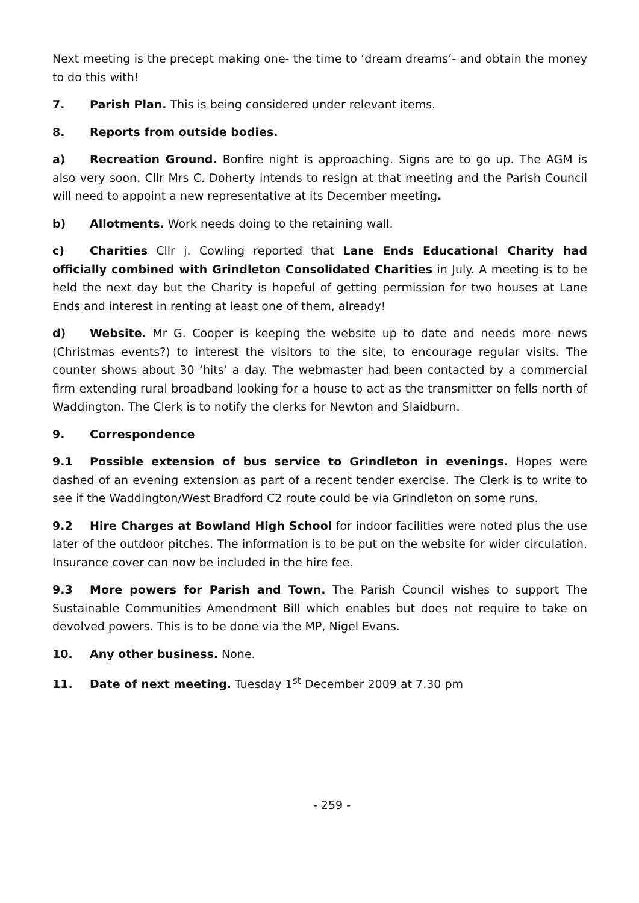Next meeting is the precept making one- the time to ‘dream dreams’- and obtain the money to do this with!
7. Parish Plan. This is being considered under relevant items.
8. Reports from outside bodies.
a) Recreation Ground. Bonfire night is approaching. Signs are to go up. The AGM is also very soon. Cllr Mrs C. Doherty intends to resign at that meeting and the Parish Council will need to appoint a new representative at its December meeting.
b) Allotments. Work needs doing to the retaining wall.
c) Charities Cllr j. Cowling reported that Lane Ends Educational Charity had officially combined with Grindleton Consolidated Charities in July. A meeting is to be held the next day but the Charity is hopeful of getting permission for two houses at Lane Ends and interest in renting at least one of them, already!
d) Website. Mr G. Cooper is keeping the website up to date and needs more news (Christmas events?) to interest the visitors to the site, to encourage regular visits. The counter shows about 30 ‘hits’ a day. The webmaster had been contacted by a commercial firm extending rural broadband looking for a house to act as the transmitter on fells north of Waddington. The Clerk is to notify the clerks for Newton and Slaidburn.
9. Correspondence
9.1 Possible extension of bus service to Grindleton in evenings. Hopes were dashed of an evening extension as part of a recent tender exercise. The Clerk is to write to see if the Waddington/West Bradford C2 route could be via Grindleton on some runs.
9.2 Hire Charges at Bowland High School for indoor facilities were noted plus the use later of the outdoor pitches. The information is to be put on the website for wider circulation. Insurance cover can now be included in the hire fee.
9.3 More powers for Parish and Town. The Parish Council wishes to support The Sustainable Communities Amendment Bill which enables but does not require to take on devolved powers. This is to be done via the MP, Nigel Evans.
10. Any other business. None.
11. Date of next meeting. Tuesday 1<sup>st</sup> December 2009 at 7.30 pm
- 259 -